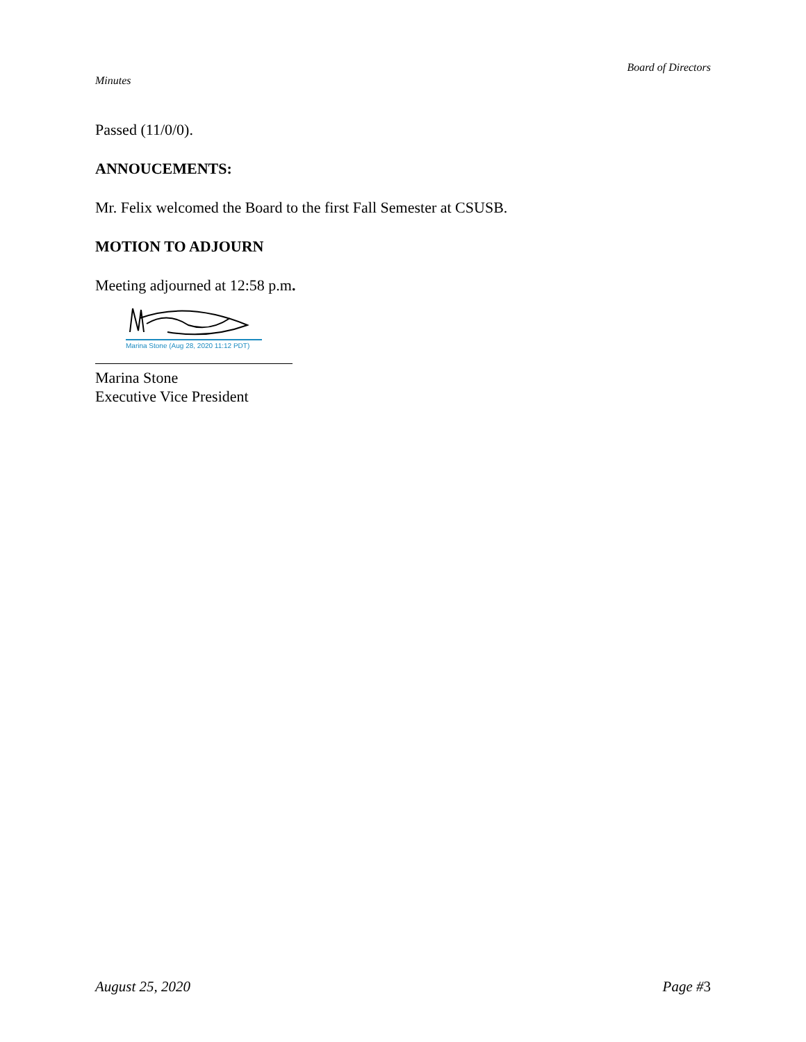Board of Directors
Minutes
Passed (11/0/0).
ANNOUCEMENTS:
Mr. Felix welcomed the Board to the first Fall Semester at CSUSB.
MOTION TO ADJOURN
Meeting adjourned at 12:58 p.m.
Marina Stone (Aug 28, 2020 11:12 PDT)
Marina Stone
Executive Vice President
August 25, 2020 Page #3